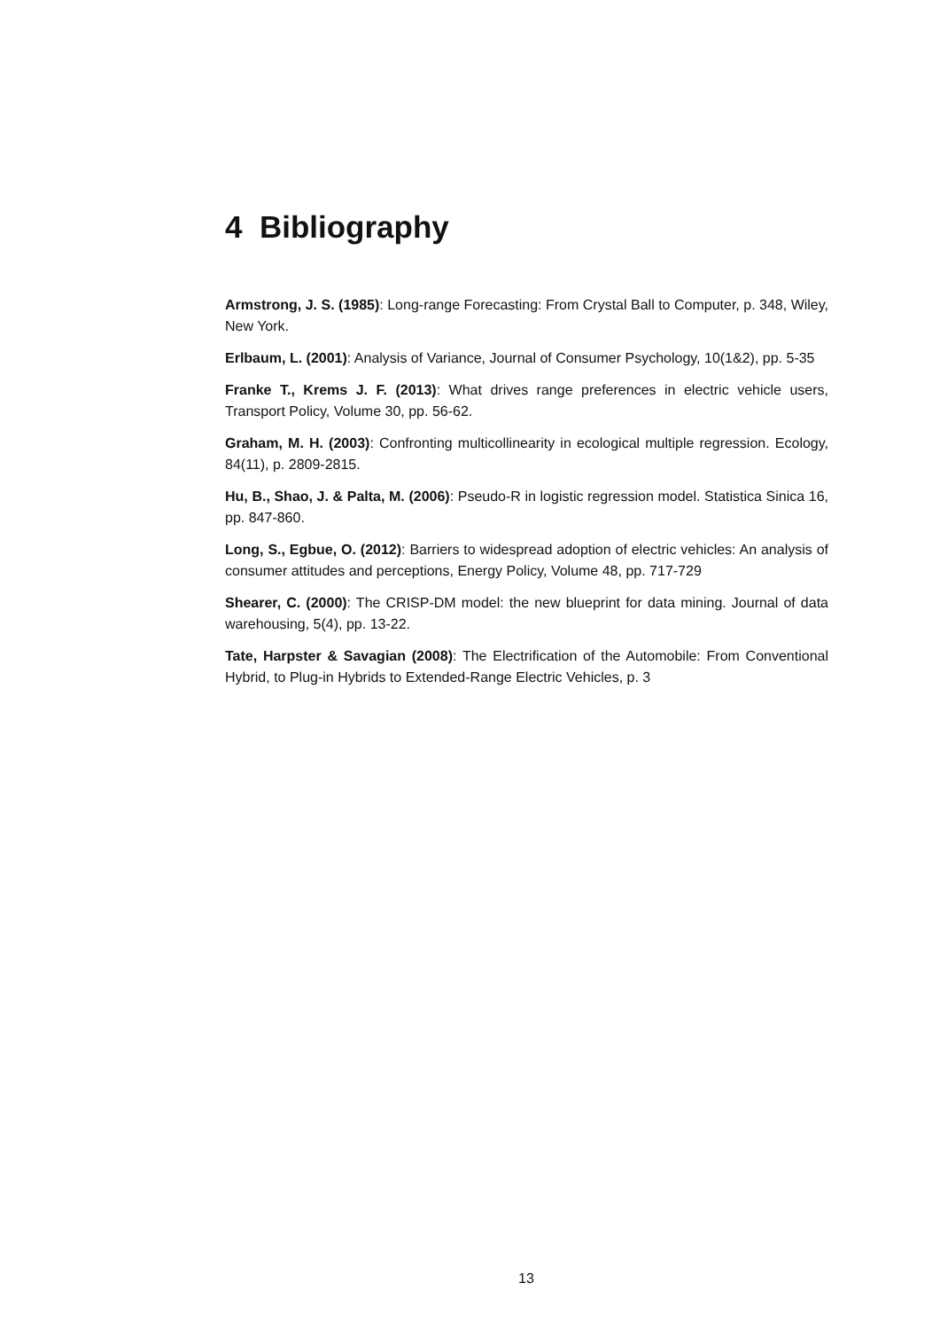4 Bibliography
Armstrong, J. S. (1985): Long-range Forecasting: From Crystal Ball to Computer, p. 348, Wiley, New York.
Erlbaum, L. (2001): Analysis of Variance, Journal of Consumer Psychology, 10(1&2), pp. 5-35
Franke T., Krems J. F. (2013): What drives range preferences in electric vehicle users, Transport Policy, Volume 30, pp. 56-62.
Graham, M. H. (2003): Confronting multicollinearity in ecological multiple regression. Ecology, 84(11), p. 2809-2815.
Hu, B., Shao, J. & Palta, M. (2006): Pseudo-R in logistic regression model. Statistica Sinica 16, pp. 847-860.
Long, S., Egbue, O. (2012): Barriers to widespread adoption of electric vehicles: An analysis of consumer attitudes and perceptions, Energy Policy, Volume 48, pp. 717-729
Shearer, C. (2000): The CRISP-DM model: the new blueprint for data mining. Journal of data warehousing, 5(4), pp. 13-22.
Tate, Harpster & Savagian (2008): The Electrification of the Automobile: From Conventional Hybrid, to Plug-in Hybrids to Extended-Range Electric Vehicles, p. 3
13